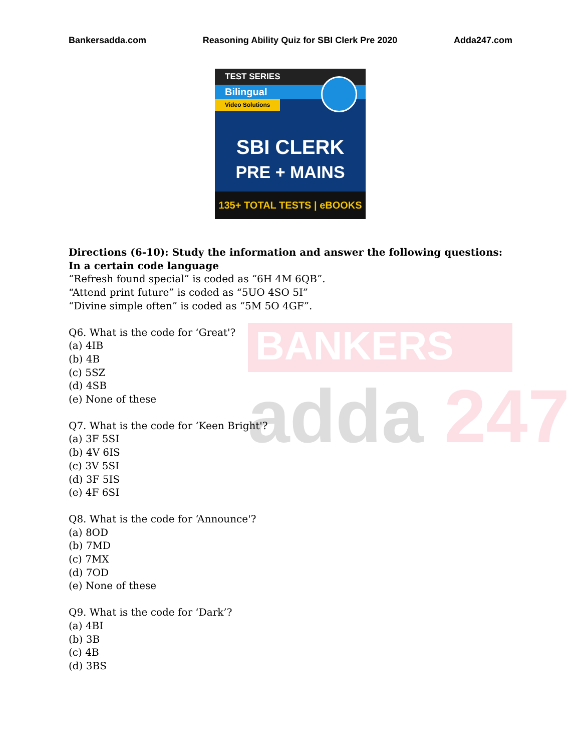Bankersadda.com Reasoning Ability Quiz for SBI Clerk Pre 2020 Adda247.com
TEST SERIES
Bilingual
Video Solutions
SBI CLERK
PRE + MAINS
135+ TOTAL TESTS | eBOOKS
BANKERS
adda 247
Directions (6-10): Study the information and answer the following questions:
In a certain code language
“Refresh found special” is coded as “6H 4M 6QB”.
“Attend print future” is coded as “5UO 4SO 5I”
“Divine simple often” is coded as “5M 5O 4GF”.
Q6. What is the code for ‘Great'?
(a) 4IB
(b) 4B
(c) 5SZ
(d) 4SB
(e) None of these
Q7. What is the code for ‘Keen Bright'?
(a) 3F 5SI
(b) 4V 6IS
(c) 3V 5SI
(d) 3F 5IS
(e) 4F 6SI
Q8. What is the code for ‘Announce'?
(a) 8OD
(b) 7MD
(c) 7MX
(d) 7OD
(e) None of these
Q9. What is the code for ‘Dark’?
(a) 4BI
(b) 3B
(c) 4B
(d) 3BS